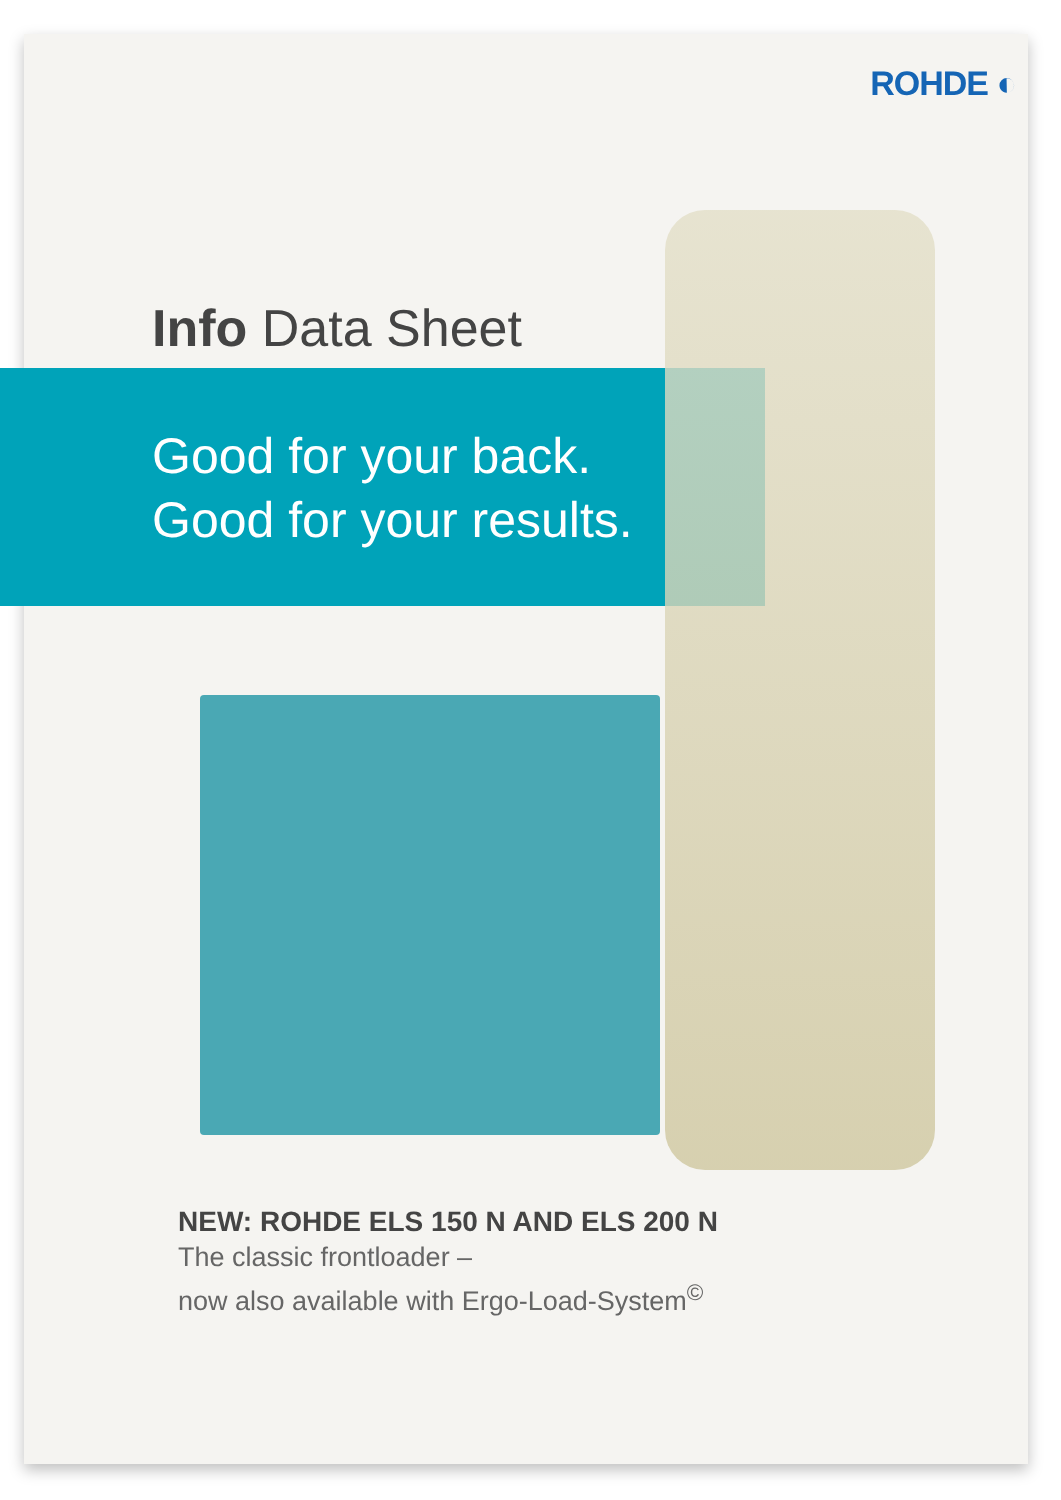ROHDE ◐
Info Data Sheet
Good for your back.
Good for your results.
NEW: ROHDE ELS 150 N AND ELS 200 N
The classic frontloader –
now also available with Ergo-Load-System<sup>©</sup>